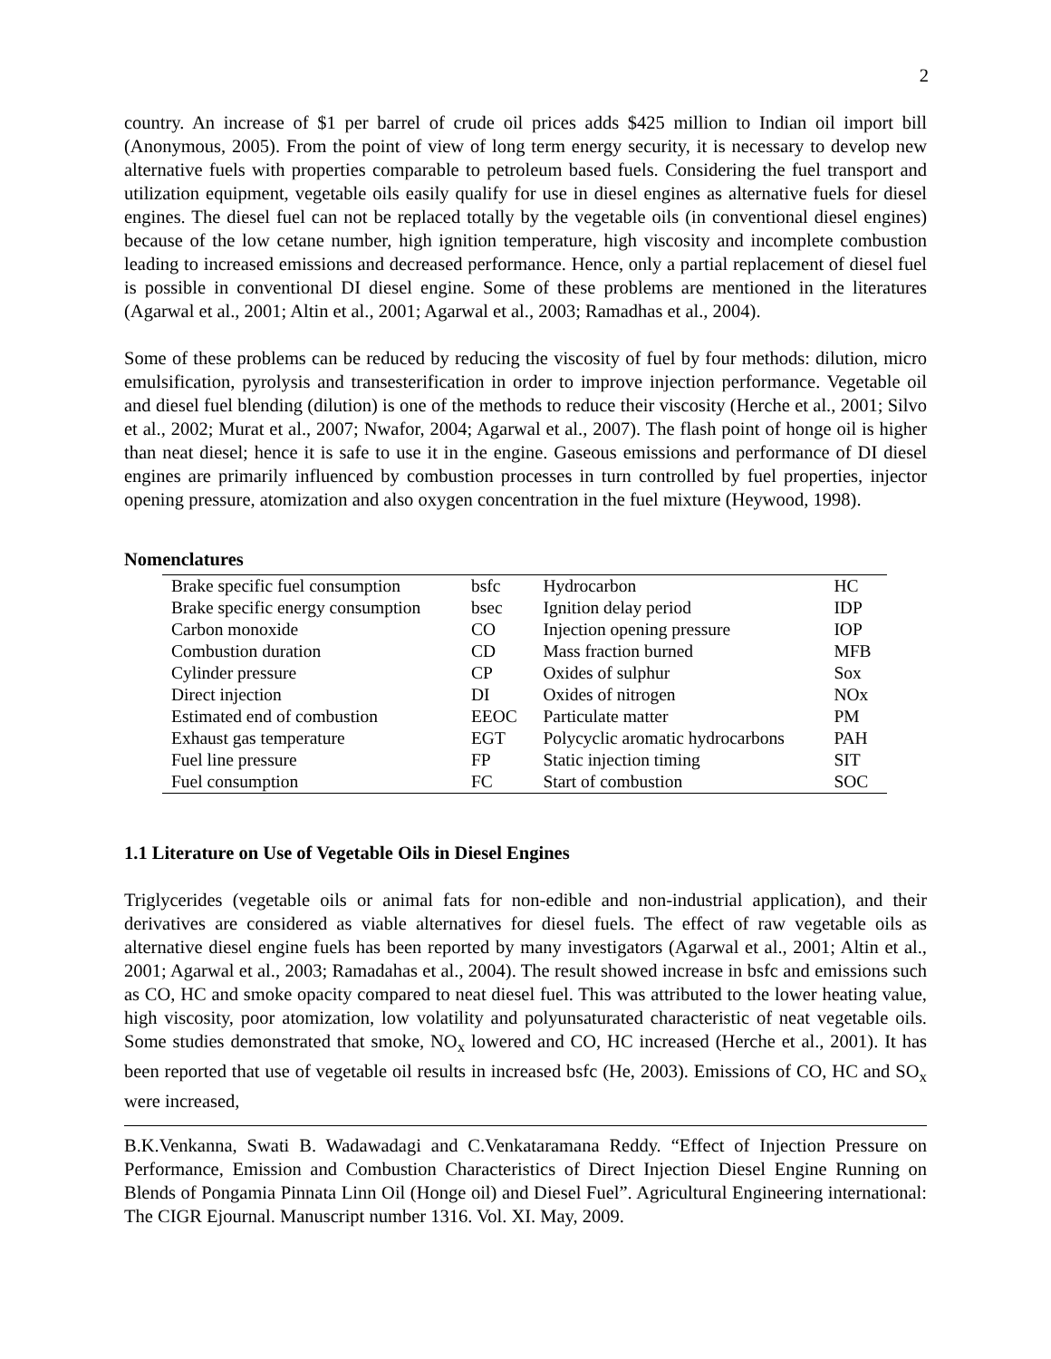2
country. An increase of $1 per barrel of crude oil prices adds $425 million to Indian oil import bill (Anonymous, 2005). From the point of view of long term energy security, it is necessary to develop new alternative fuels with properties comparable to petroleum based fuels. Considering the fuel transport and utilization equipment, vegetable oils easily qualify for use in diesel engines as alternative fuels for diesel engines. The diesel fuel can not be replaced totally by the vegetable oils (in conventional diesel engines) because of the low cetane number, high ignition temperature, high viscosity and incomplete combustion leading to increased emissions and decreased performance. Hence, only a partial replacement of diesel fuel is possible in conventional DI diesel engine. Some of these problems are mentioned in the literatures (Agarwal et al., 2001; Altin et al., 2001; Agarwal et al., 2003; Ramadhas et al., 2004).
Some of these problems can be reduced by reducing the viscosity of fuel by four methods: dilution, micro emulsification, pyrolysis and transesterification in order to improve injection performance. Vegetable oil and diesel fuel blending (dilution) is one of the methods to reduce their viscosity (Herche et al., 2001; Silvo et al., 2002; Murat et al., 2007; Nwafor, 2004; Agarwal et al., 2007). The flash point of honge oil is higher than neat diesel; hence it is safe to use it in the engine. Gaseous emissions and performance of DI diesel engines are primarily influenced by combustion processes in turn controlled by fuel properties, injector opening pressure, atomization and also oxygen concentration in the fuel mixture (Heywood, 1998).
Nomenclatures
| Brake specific fuel consumption | bsfc | Hydrocarbon | HC |
| Brake specific energy consumption | bsec | Ignition delay period | IDP |
| Carbon monoxide | CO | Injection opening pressure | IOP |
| Combustion duration | CD | Mass fraction burned | MFB |
| Cylinder pressure | CP | Oxides of sulphur | Sox |
| Direct injection | DI | Oxides of nitrogen | NOx |
| Estimated end of combustion | EEOC | Particulate matter | PM |
| Exhaust gas temperature | EGT | Polycyclic aromatic hydrocarbons | PAH |
| Fuel line pressure | FP | Static injection timing | SIT |
| Fuel consumption | FC | Start of combustion | SOC |
1.1 Literature on Use of Vegetable Oils in Diesel Engines
Triglycerides (vegetable oils or animal fats for non-edible and non-industrial application), and their derivatives are considered as viable alternatives for diesel fuels. The effect of raw vegetable oils as alternative diesel engine fuels has been reported by many investigators (Agarwal et al., 2001; Altin et al., 2001; Agarwal et al., 2003; Ramadahas et al., 2004). The result showed increase in bsfc and emissions such as CO, HC and smoke opacity compared to neat diesel fuel. This was attributed to the lower heating value, high viscosity, poor atomization, low volatility and polyunsaturated characteristic of neat vegetable oils. Some studies demonstrated that smoke, NO<sub>x</sub> lowered and CO, HC increased (Herche et al., 2001). It has been reported that use of vegetable oil results in increased bsfc (He, 2003). Emissions of CO, HC and SO<sub>x</sub> were increased,
B.K.Venkanna, Swati B. Wadawadagi and C.Venkataramana Reddy. “Effect of Injection Pressure on Performance, Emission and Combustion Characteristics of Direct Injection Diesel Engine Running on Blends of Pongamia Pinnata Linn Oil (Honge oil) and Diesel Fuel”. Agricultural Engineering international: The CIGR Ejournal. Manuscript number 1316. Vol. XI. May, 2009.